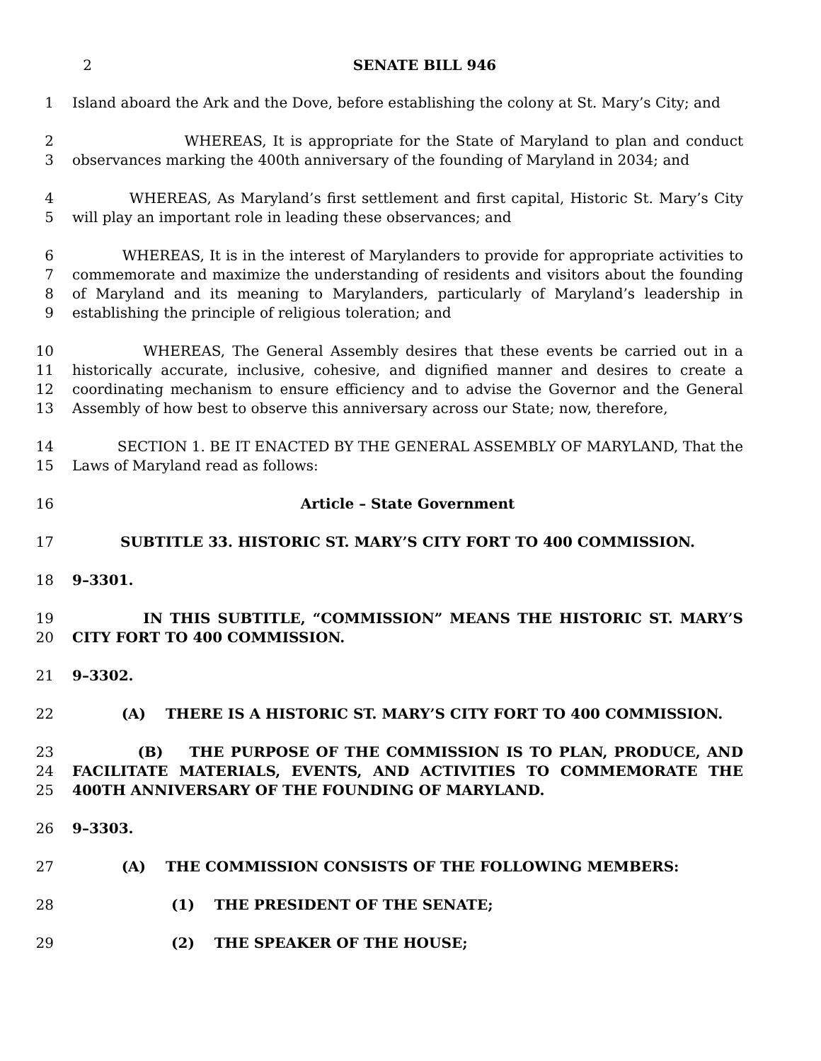2 SENATE BILL 946
1 Island aboard the Ark and the Dove, before establishing the colony at St. Mary’s City; and
2
3
WHEREAS, It is appropriate for the State of Maryland to plan and conduct observances marking the 400th anniversary of the founding of Maryland in 2034; and
4
5
WHEREAS, As Maryland’s first settlement and first capital, Historic St. Mary’s City will play an important role in leading these observances; and
6
7
8
9
WHEREAS, It is in the interest of Marylanders to provide for appropriate activities to commemorate and maximize the understanding of residents and visitors about the founding of Maryland and its meaning to Marylanders, particularly of Maryland’s leadership in establishing the principle of religious toleration; and
10
11
12
13
WHEREAS, The General Assembly desires that these events be carried out in a historically accurate, inclusive, cohesive, and dignified manner and desires to create a coordinating mechanism to ensure efficiency and to advise the Governor and the General Assembly of how best to observe this anniversary across our State; now, therefore,
14
15
SECTION 1. BE IT ENACTED BY THE GENERAL ASSEMBLY OF MARYLAND, That the Laws of Maryland read as follows:
16 Article – State Government
17 SUBTITLE 33. HISTORIC ST. MARY’S CITY FORT TO 400 COMMISSION.
18 9–3301.
19
20
IN THIS SUBTITLE, “COMMISSION” MEANS THE HISTORIC ST. MARY’S CITY FORT TO 400 COMMISSION.
21 9–3302.
22 (A) THERE IS A HISTORIC ST. MARY’S CITY FORT TO 400 COMMISSION.
23
24
25
(B) THE PURPOSE OF THE COMMISSION IS TO PLAN, PRODUCE, AND FACILITATE MATERIALS, EVENTS, AND ACTIVITIES TO COMMEMORATE THE 400TH ANNIVERSARY OF THE FOUNDING OF MARYLAND.
26 9–3303.
27 (A) THE COMMISSION CONSISTS OF THE FOLLOWING MEMBERS:
28 (1) THE PRESIDENT OF THE SENATE;
29 (2) THE SPEAKER OF THE HOUSE;